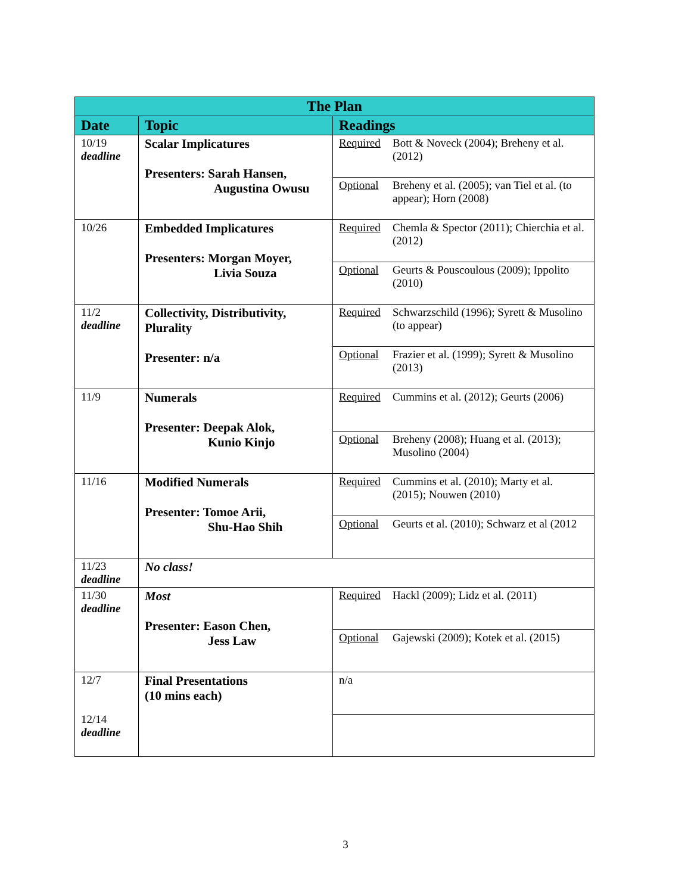| The Plan | | |
| --- | --- | --- |
| Date | Topic | Readings |
| 10/19 deadline | Scalar Implicatures Presenters: Sarah Hansen, Augustina Owusu | Required Bott & Noveck (2004); Breheny et al. (2012) Optional Breheny et al. (2005); van Tiel et al. (to appear); Horn (2008) |
| 10/26 | Embedded Implicatures Presenters: Morgan Moyer, Livia Souza | Required Chemla & Spector (2011); Chierchia et al. (2012) Optional Geurts & Pouscoulous (2009); Ippolito (2010) |
| 11/2 deadline | Collectivity, Distributivity, Plurality Presenter: n/a | Required Schwarzschild (1996); Syrett & Musolino (to appear) Optional Frazier et al. (1999); Syrett & Musolino (2013) |
| 11/9 | Numerals Presenter: Deepak Alok, Kunio Kinjo | Required Cummins et al. (2012); Geurts (2006) Optional Breheny (2008); Huang et al. (2013); Musolino (2004) |
| 11/16 | Modified Numerals Presenter: Tomoe Arii, Shu-Hao Shih | Required Cummins et al. (2010); Marty et al. (2015); Nouwen (2010) Optional Geurts et al. (2010); Schwarz et al (2012 |
| 11/23 deadline | No class! | |
| 11/30 deadline | Most Presenter: Eason Chen, Jess Law | Required Hackl (2009); Lidz et al. (2011) Optional Gajewski (2009); Kotek et al. (2015) |
| 12/7 12/14 deadline | Final Presentations (10 mins each) | n/a |
3